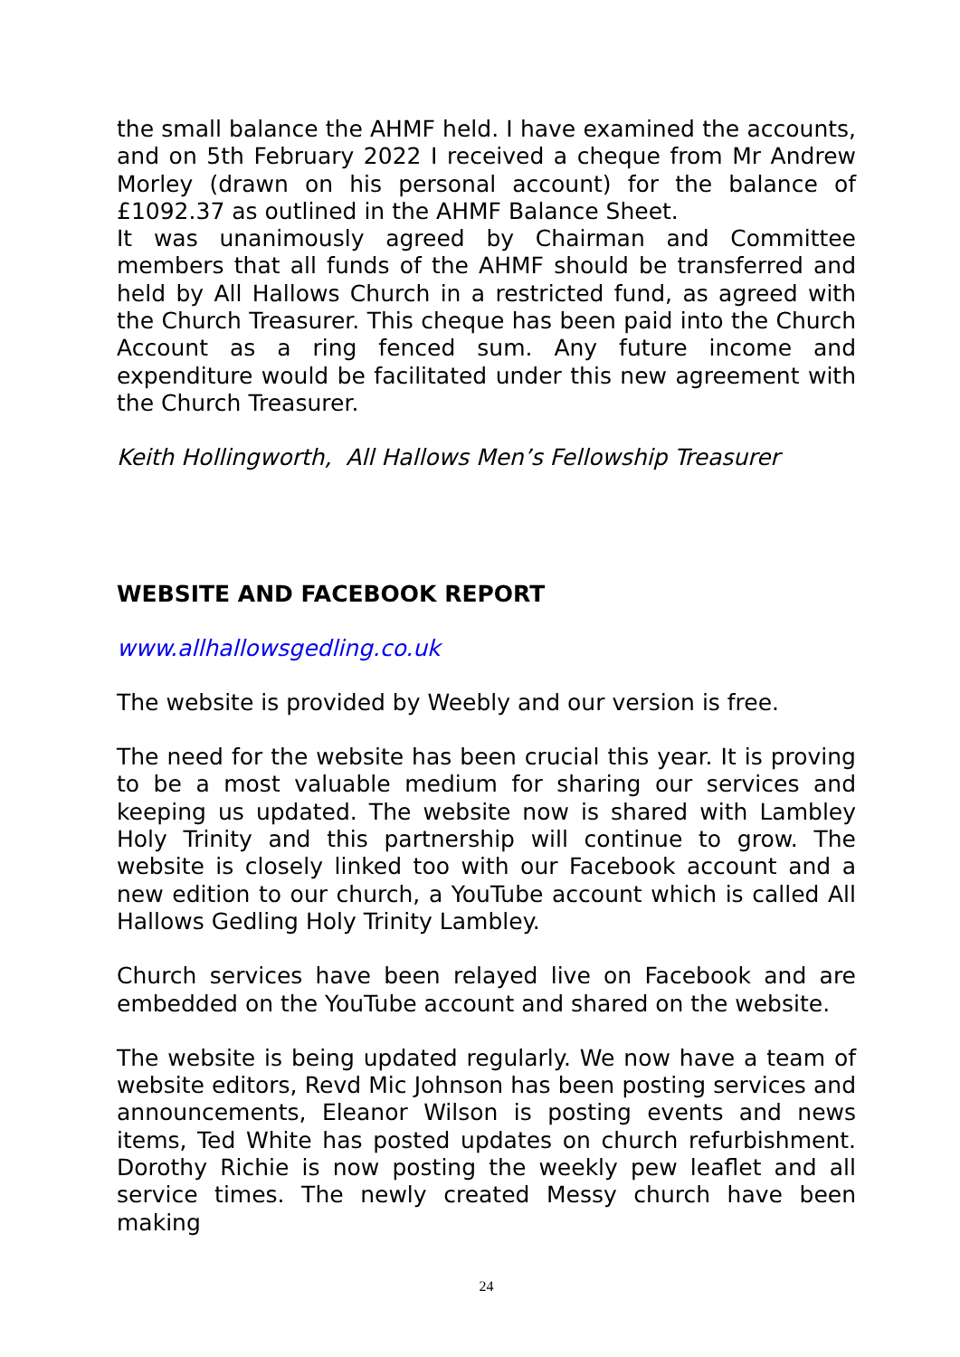the small balance the AHMF held. I have examined the accounts, and on 5th February 2022 I received a cheque from Mr Andrew Morley (drawn on his personal account) for the balance of £1092.37 as outlined in the AHMF Balance Sheet.
It was unanimously agreed by Chairman and Committee members that all funds of the AHMF should be transferred and held by All Hallows Church in a restricted fund, as agreed with the Church Treasurer. This cheque has been paid into the Church Account as a ring fenced sum. Any future income and expenditure would be facilitated under this new agreement with the Church Treasurer.
Keith Hollingworth, All Hallows Men’s Fellowship Treasurer
WEBSITE AND FACEBOOK REPORT
www.allhallowsgedling.co.uk
The website is provided by Weebly and our version is free.
The need for the website has been crucial this year. It is proving to be a most valuable medium for sharing our services and keeping us updated. The website now is shared with Lambley Holy Trinity and this partnership will continue to grow. The website is closely linked too with our Facebook account and a new edition to our church, a YouTube account which is called All Hallows Gedling Holy Trinity Lambley.
Church services have been relayed live on Facebook and are embedded on the YouTube account and shared on the website.
The website is being updated regularly. We now have a team of website editors, Revd Mic Johnson has been posting services and announcements, Eleanor Wilson is posting events and news items, Ted White has posted updates on church refurbishment. Dorothy Richie is now posting the weekly pew leaflet and all service times. The newly created Messy church have been making
24